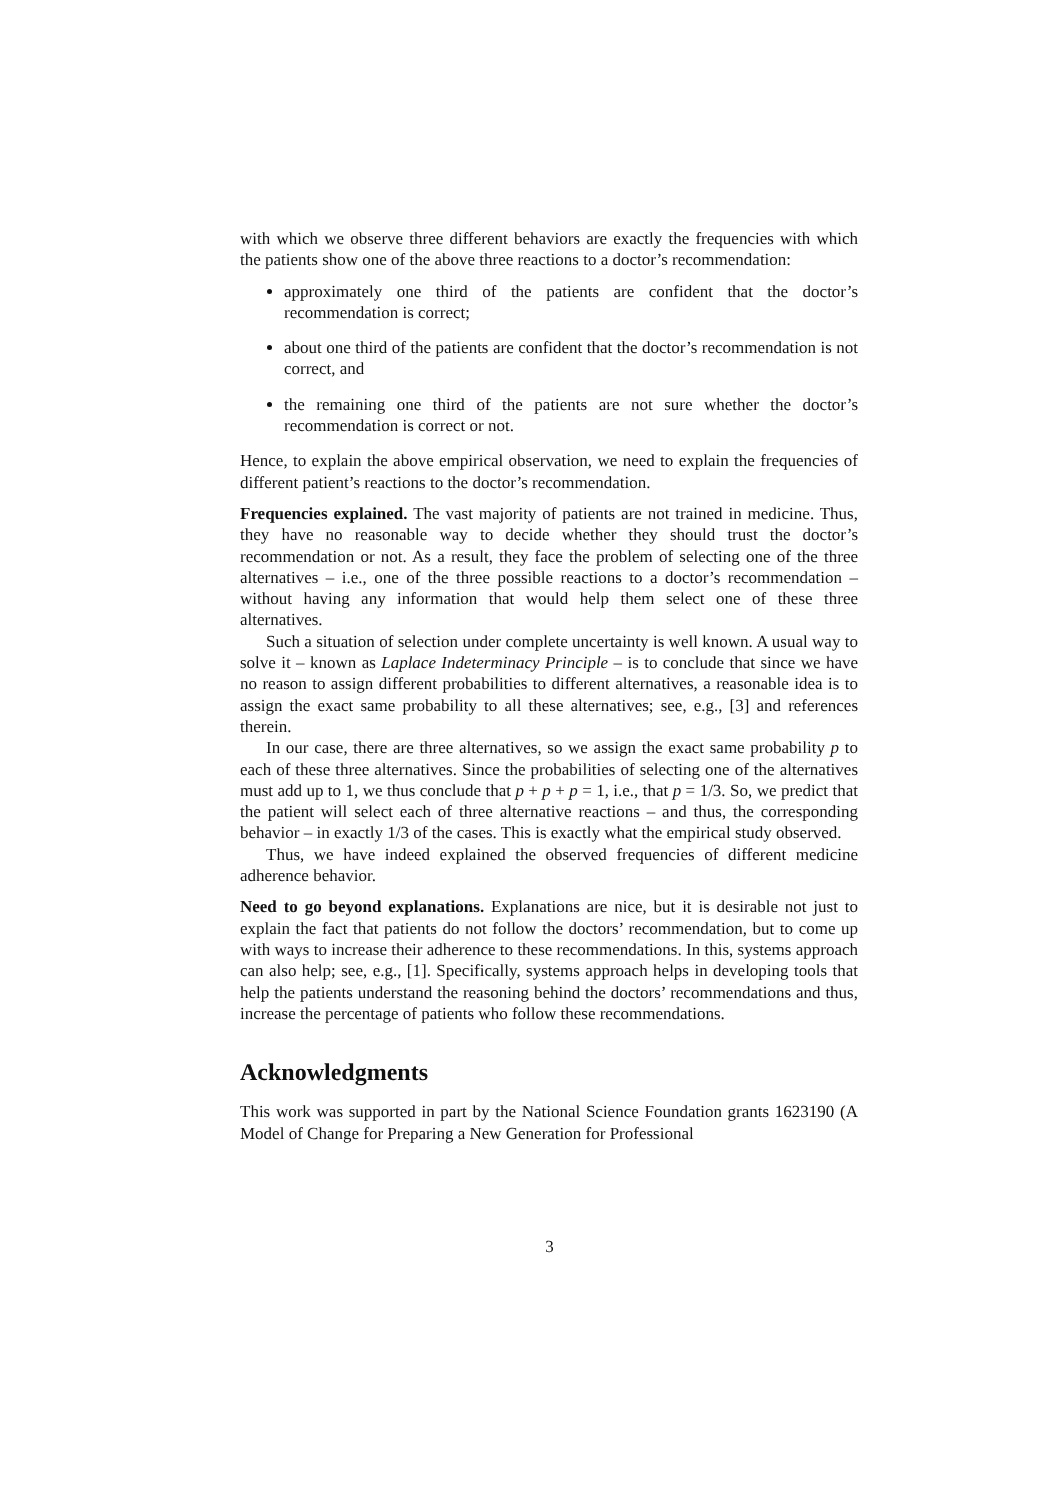with which we observe three different behaviors are exactly the frequencies with which the patients show one of the above three reactions to a doctor’s recommendation:
approximately one third of the patients are confident that the doctor’s recommendation is correct;
about one third of the patients are confident that the doctor’s recommendation is not correct, and
the remaining one third of the patients are not sure whether the doctor’s recommendation is correct or not.
Hence, to explain the above empirical observation, we need to explain the frequencies of different patient’s reactions to the doctor’s recommendation.
Frequencies explained. The vast majority of patients are not trained in medicine. Thus, they have no reasonable way to decide whether they should trust the doctor’s recommendation or not. As a result, they face the problem of selecting one of the three alternatives – i.e., one of the three possible reactions to a doctor’s recommendation – without having any information that would help them select one of these three alternatives.
Such a situation of selection under complete uncertainty is well known. A usual way to solve it – known as Laplace Indeterminacy Principle – is to conclude that since we have no reason to assign different probabilities to different alternatives, a reasonable idea is to assign the exact same probability to all these alternatives; see, e.g., [3] and references therein.
In our case, there are three alternatives, so we assign the exact same probability p to each of these three alternatives. Since the probabilities of selecting one of the alternatives must add up to 1, we thus conclude that p + p + p = 1, i.e., that p = 1/3. So, we predict that the patient will select each of three alternative reactions – and thus, the corresponding behavior – in exactly 1/3 of the cases. This is exactly what the empirical study observed.
Thus, we have indeed explained the observed frequencies of different medicine adherence behavior.
Need to go beyond explanations. Explanations are nice, but it is desirable not just to explain the fact that patients do not follow the doctors’ recommendation, but to come up with ways to increase their adherence to these recommendations. In this, systems approach can also help; see, e.g., [1]. Specifically, systems approach helps in developing tools that help the patients understand the reasoning behind the doctors’ recommendations and thus, increase the percentage of patients who follow these recommendations.
Acknowledgments
This work was supported in part by the National Science Foundation grants 1623190 (A Model of Change for Preparing a New Generation for Professional
3